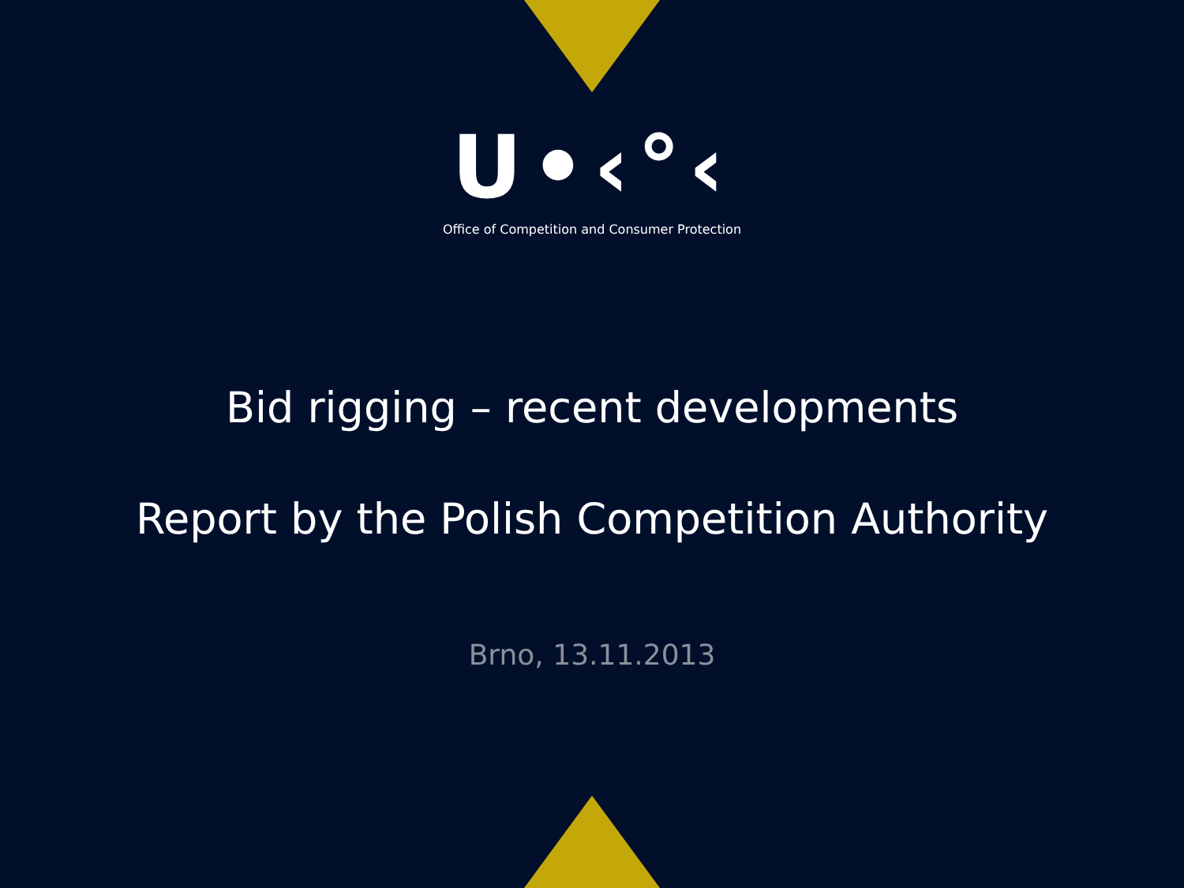U•‹°‹
Office of Competition and Consumer Protection
Bid rigging – recent developments
Report by the Polish Competition Authority
Brno, 13.11.2013